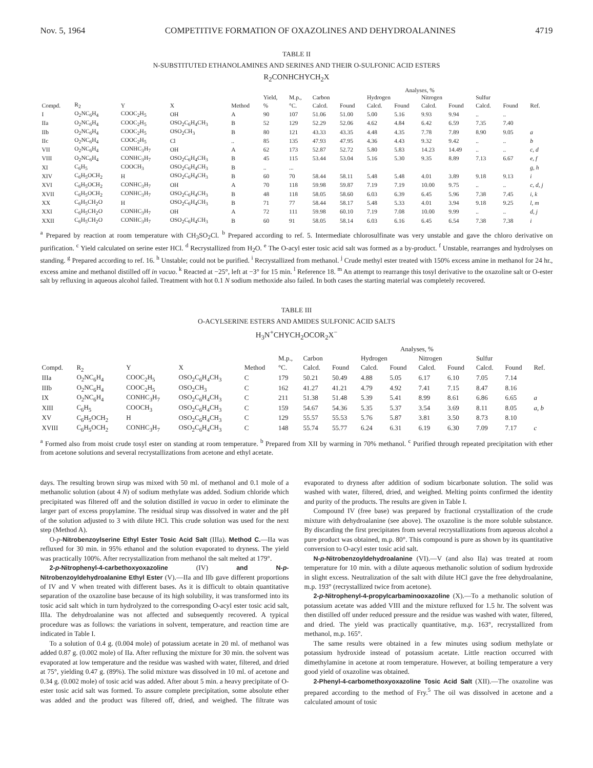Nov. 5, 1964 COMPETITIVE FORMATION OF OXAZOLINES AND DEHYDROALANINES 4719
TABLE II
N-SUBSTITUTED ETHANOLAMINES AND SERINES AND THEIR O-SULFONIC ACID ESTERS
R<sub>2</sub>CONHCHYCH<sub>2</sub>X
| | | | | | | | Analyses, % | | | | | | | | |
| --- | --- | --- | --- | --- | --- | --- | --- | --- | --- | --- | --- | --- | --- | --- | --- |
| | | | | | Yield, | M.p., | Carbon | | Hydrogen | | Nitrogen | | Sulfur | | |
| Compd. | R<sub>2</sub> | Y | X | Method | % | °C. | Calcd. | Found | Calcd. | Found | Calcd. | Found | Calcd. | Found | Ref. |
| I | O<sub>2</sub>NC<sub>6</sub>H<sub>4</sub> | COOC<sub>2</sub>H<sub>5</sub> | OH | A | 90 | 107 | 51.06 | 51.00 | 5.00 | 5.16 | 9.93 | 9.94 | .. | .. | |
| IIa | O<sub>2</sub>NC<sub>6</sub>H<sub>4</sub> | COOC<sub>2</sub>H<sub>5</sub> | OSO<sub>2</sub>C<sub>6</sub>H<sub>4</sub>CH<sub>3</sub> | B | 52 | 129 | 52.29 | 52.06 | 4.62 | 4.84 | 6.42 | 6.59 | 7.35 | 7.40 | |
| IIb | O<sub>2</sub>NC<sub>6</sub>H<sub>4</sub> | COOC<sub>2</sub>H<sub>5</sub> | OSO<sub>2</sub>CH<sub>3</sub> | B | 80 | 121 | 43.33 | 43.35 | 4.48 | 4.35 | 7.78 | 7.89 | 8.90 | 9.05 | a |
| IIc | O<sub>2</sub>NC<sub>6</sub>H<sub>4</sub> | COOC<sub>2</sub>H<sub>5</sub> | Cl | .. | 85 | 135 | 47.93 | 47.95 | 4.36 | 4.43 | 9.32 | 9.42 | .. | .. | b |
| VII | O<sub>2</sub>NC<sub>6</sub>H<sub>4</sub> | CONHC<sub>3</sub>H<sub>7</sub> | OH | A | 62 | 173 | 52.87 | 52.72 | 5.80 | 5.83 | 14.23 | 14.49 | .. | .. | c, d |
| VIII | O<sub>2</sub>NC<sub>6</sub>H<sub>4</sub> | CONHC<sub>3</sub>H<sub>7</sub> | OSO<sub>2</sub>C<sub>6</sub>H<sub>4</sub>CH<sub>3</sub> | B | 45 | 115 | 53.44 | 53.04 | 5.16 | 5.30 | 9.35 | 8.89 | 7.13 | 6.67 | e, f |
| XI | C<sub>6</sub>H<sub>5</sub> | COOCH<sub>3</sub> | OSO<sub>2</sub>C<sub>6</sub>H<sub>4</sub>CH<sub>3</sub> | B | .. | ... | | | | | | | | | g, h |
| XIV | C<sub>6</sub>H<sub>5</sub>OCH<sub>2</sub> | H | OSO<sub>2</sub>C<sub>6</sub>H<sub>4</sub>CH<sub>3</sub> | B | 60 | 70 | 58.44 | 58.11 | 5.48 | 5.48 | 4.01 | 3.89 | 9.18 | 9.13 | i |
| XVI | C<sub>6</sub>H<sub>5</sub>OCH<sub>2</sub> | CONHC<sub>3</sub>H<sub>7</sub> | OH | A | 70 | 118 | 59.98 | 59.87 | 7.19 | 7.19 | 10.00 | 9.75 | .. | .. | c, d, j |
| XVII | C<sub>6</sub>H<sub>5</sub>OCH<sub>2</sub> | CONHC<sub>3</sub>H<sub>7</sub> | OSO<sub>2</sub>C<sub>6</sub>H<sub>4</sub>CH<sub>3</sub> | B | 48 | 118 | 58.05 | 58.60 | 6.03 | 6.39 | 6.45 | 5.96 | 7.38 | 7.45 | i, k |
| XX | C<sub>6</sub>H<sub>5</sub>CH<sub>2</sub>O | H | OSO<sub>2</sub>C<sub>6</sub>H<sub>4</sub>CH<sub>3</sub> | B | 71 | 77 | 58.44 | 58.17 | 5.48 | 5.33 | 4.01 | 3.94 | 9.18 | 9.25 | l, m |
| XXI | C<sub>6</sub>H<sub>5</sub>CH<sub>2</sub>O | CONHC<sub>3</sub>H<sub>7</sub> | OH | A | 72 | 111 | 59.98 | 60.10 | 7.19 | 7.08 | 10.00 | 9.99 | .. | .. | d, j |
| XXII | C<sub>6</sub>H<sub>5</sub>CH<sub>2</sub>O | CONHC<sub>3</sub>H<sub>7</sub> | OSO<sub>2</sub>C<sub>6</sub>H<sub>4</sub>CH<sub>3</sub> | B | 60 | 91 | 58.05 | 58.14 | 6.03 | 6.16 | 6.45 | 6.54 | 7.38 | 7.38 | i |
<sup>a</sup> Prepared by reaction at room temperature with CH<sub>3</sub>SO<sub>2</sub>Cl. <sup>b</sup> Prepared according to ref. 5. Intermediate chlorosulfinate was very unstable and gave the chloro derivative on purification. <sup>c</sup> Yield calculated on serine ester HCl. <sup>d</sup> Recrystallized from H<sub>2</sub>O. <sup>e</sup> The O-acyl ester tosic acid salt was formed as a by-product. <sup>f</sup> Unstable, rearranges and hydrolyses on standing. <sup>g</sup> Prepared according to ref. 16. <sup>h</sup> Unstable; could not be purified. <sup>i</sup> Recrystallized from methanol. <sup>j</sup> Crude methyl ester treated with 150% excess amine in methanol for 24 hr., excess amine and methanol distilled off in vacuo. <sup>k</sup> Reacted at −25°, left at −3° for 15 min. <sup>l</sup> Reference 18. <sup>m</sup> An attempt to rearrange this tosyl derivative to the oxazoline salt or O-ester salt by refluxing in aqueous alcohol failed. Treatment with hot 0.1 N sodium methoxide also failed. In both cases the starting material was completely recovered.
TABLE III
O-ACYLSERINE ESTERS AND AMIDES SULFONIC ACID SALTS
H<sub>3</sub>N<sup>+</sup>CHYCH<sub>2</sub>OCOR<sub>2</sub>X<sup>−</sup>
| | | | | | | Analyses, % | | | | | | | | |
| --- | --- | --- | --- | --- | --- | --- | --- | --- | --- | --- | --- | --- | --- | --- |
| | | | | | M.p., | Carbon | | Hydrogen | | Nitrogen | | Sulfur | | |
| Compd. | R<sub>2</sub> | Y | X | Method | °C. | Calcd. | Found | Calcd. | Found | Calcd. | Found | Calcd. | Found | Ref. |
| IIIa | O<sub>2</sub>NC<sub>6</sub>H<sub>4</sub> | COOC<sub>2</sub>H<sub>5</sub> | OSO<sub>2</sub>C<sub>6</sub>H<sub>4</sub>CH<sub>3</sub> | C | 179 | 50.21 | 50.49 | 4.88 | 5.05 | 6.17 | 6.10 | 7.05 | 7.14 | |
| IIIb | O<sub>2</sub>NC<sub>6</sub>H<sub>4</sub> | COOC<sub>2</sub>H<sub>5</sub> | OSO<sub>2</sub>CH<sub>3</sub> | C | 162 | 41.27 | 41.21 | 4.79 | 4.92 | 7.41 | 7.15 | 8.47 | 8.16 | |
| IX | O<sub>2</sub>NC<sub>6</sub>H<sub>4</sub> | CONHC<sub>3</sub>H<sub>7</sub> | OSO<sub>2</sub>C<sub>6</sub>H<sub>4</sub>CH<sub>3</sub> | C | 211 | 51.38 | 51.48 | 5.39 | 5.41 | 8.99 | 8.61 | 6.86 | 6.65 | a |
| XIII | C<sub>6</sub>H<sub>5</sub> | COOCH<sub>3</sub> | OSO<sub>2</sub>C<sub>6</sub>H<sub>4</sub>CH<sub>3</sub> | C | 159 | 54.67 | 54.36 | 5.35 | 5.37 | 3.54 | 3.69 | 8.11 | 8.05 | a, b |
| XV | C<sub>6</sub>H<sub>5</sub>OCH<sub>2</sub> | H | OSO<sub>2</sub>C<sub>6</sub>H<sub>4</sub>CH<sub>3</sub> | C | 129 | 55.57 | 55.53 | 5.76 | 5.87 | 3.81 | 3.50 | 8.73 | 8.10 | |
| XVIII | C<sub>6</sub>H<sub>5</sub>OCH<sub>2</sub> | CONHC<sub>3</sub>H<sub>7</sub> | OSO<sub>2</sub>C<sub>6</sub>H<sub>4</sub>CH<sub>3</sub> | C | 148 | 55.74 | 55.77 | 6.24 | 6.31 | 6.19 | 6.30 | 7.09 | 7.17 | c |
<sup>a</sup> Formed also from moist crude tosyl ester on standing at room temperature. <sup>b</sup> Prepared from XII by warming in 70% methanol. <sup>c</sup> Purified through repeated precipitation with ether from acetone solutions and several recrystallizations from acetone and ethyl acetate.
days. The resulting brown sirup was mixed with 50 ml. of methanol and 0.1 mole of a methanolic solution (about 4 N) of sodium methylate was added. Sodium chloride which precipitated was filtered off and the solution distilled in vacuo in order to eliminate the larger part of excess propylamine. The residual sirup was dissolved in water and the pH of the solution adjusted to 3 with dilute HCl. This crude solution was used for the next step (Method A).
O-p-Nitrobenzoylserine Ethyl Ester Tosic Acid Salt (IIIa). Method C.—IIa was refluxed for 30 min. in 95% ethanol and the solution evaporated to dryness. The yield was practically 100%. After recrystallization from methanol the salt melted at 179°.
2-p-Nitrophenyl-4-carbethoxyoxazoline (IV) and N-p-Nitrobenzoyldehydroalanine Ethyl Ester (V).—IIa and IIb gave different proportions of IV and V when treated with different bases. As it is difficult to obtain quantitative separation of the oxazoline base because of its high solubility, it was transformed into its tosic acid salt which in turn hydrolyzed to the corresponding O-acyl ester tosic acid salt, IIIa. The dehydroalanine was not affected and subsequently recovered. A typical procedure was as follows: the variations in solvent, temperature, and reaction time are indicated in Table I.
To a solution of 0.4 g. (0.004 mole) of potassium acetate in 20 ml. of methanol was added 0.87 g. (0.002 mole) of IIa. After refluxing the mixture for 30 min. the solvent was evaporated at low temperature and the residue was washed with water, filtered, and dried at 75°, yielding 0.47 g. (89%). The solid mixture was dissolved in 10 ml. of acetone and 0.34 g. (0.002 mole) of tosic acid was added. After about 5 min. a heavy precipitate of O-ester tosic acid salt was formed. To assure complete precipitation, some absolute ether was added and the product was filtered off, dried, and weighed. The filtrate was evaporated to dryness after addition of sodium bicarbonate solution. The solid was washed with water, filtered, dried, and weighed. Melting points confirmed the identity and purity of the products. The results are given in Table I.
Compound IV (free base) was prepared by fractional crystallization of the crude mixture with dehydroalanine (see above). The oxazoline is the more soluble substance. By discarding the first precipitates from several recrystallizations from aqueous alcohol a pure product was obtained, m.p. 80°. This compound is pure as shown by its quantitative conversion to O-acyl ester tosic acid salt.
N-p-Nitrobenzoyldehydroalanine (VI).—V (and also IIa) was treated at room temperature for 10 min. with a dilute aqueous methanolic solution of sodium hydroxide in slight excess. Neutralization of the salt with dilute HCl gave the free dehydroalanine, m.p. 193° (recrystallized twice from acetone).
2-p-Nitrophenyl-4-propylcarbaminooxazoline (X).—To a methanolic solution of potassium acetate was added VIII and the mixture refluxed for 1.5 hr. The solvent was then distilled off under reduced pressure and the residue was washed with water, filtered, and dried. The yield was practically quantitative, m.p. 163°, recrystallized from methanol, m.p. 165°.
The same results were obtained in a few minutes using sodium methylate or potassium hydroxide instead of potassium acetate. Little reaction occurred with dimethylamine in acetone at room temperature. However, at boiling temperature a very good yield of oxazoline was obtained.
2-Phenyl-4-carbomethoxyoxazoline Tosic Acid Salt (XII).—The oxazoline was prepared according to the method of Fry.<sup>5</sup> The oil was dissolved in acetone and a calculated amount of tosic